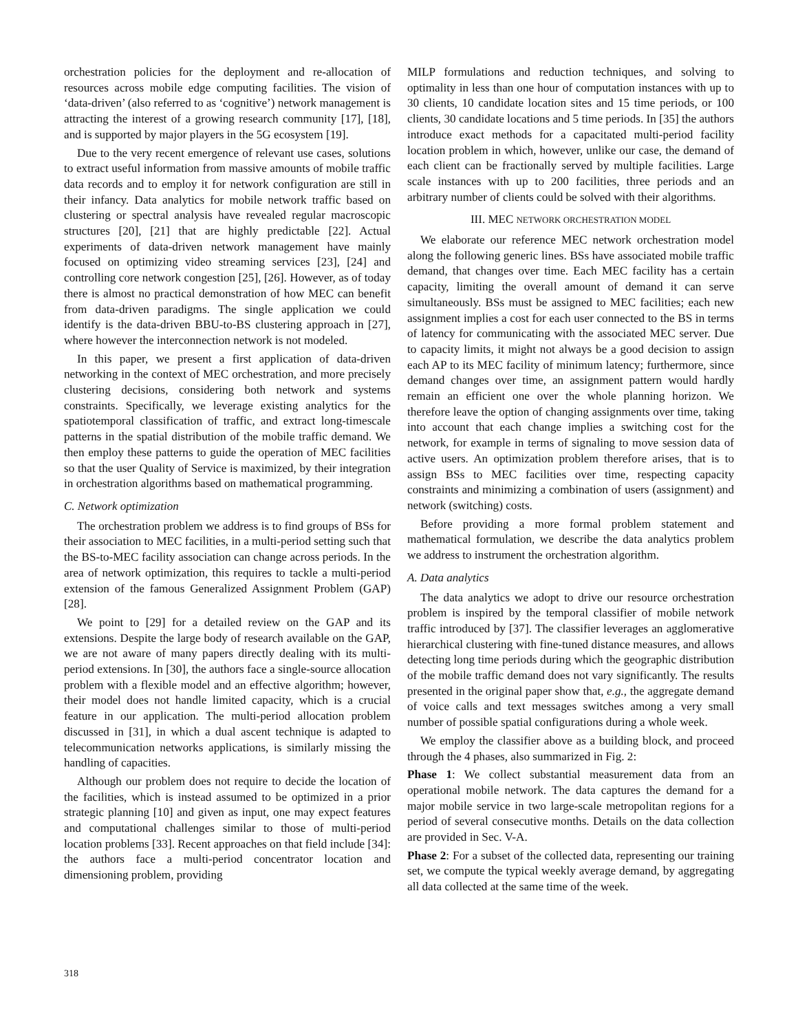orchestration policies for the deployment and re-allocation of resources across mobile edge computing facilities. The vision of ‘data-driven’ (also referred to as ‘cognitive’) network management is attracting the interest of a growing research community [17], [18], and is supported by major players in the 5G ecosystem [19].
Due to the very recent emergence of relevant use cases, solutions to extract useful information from massive amounts of mobile traffic data records and to employ it for network configuration are still in their infancy. Data analytics for mobile network traffic based on clustering or spectral analysis have revealed regular macroscopic structures [20], [21] that are highly predictable [22]. Actual experiments of data-driven network management have mainly focused on optimizing video streaming services [23], [24] and controlling core network congestion [25], [26]. However, as of today there is almost no practical demonstration of how MEC can benefit from data-driven paradigms. The single application we could identify is the data-driven BBU-to-BS clustering approach in [27], where however the interconnection network is not modeled.
In this paper, we present a first application of data-driven networking in the context of MEC orchestration, and more precisely clustering decisions, considering both network and systems constraints. Specifically, we leverage existing analytics for the spatiotemporal classification of traffic, and extract long-timescale patterns in the spatial distribution of the mobile traffic demand. We then employ these patterns to guide the operation of MEC facilities so that the user Quality of Service is maximized, by their integration in orchestration algorithms based on mathematical programming.
C. Network optimization
The orchestration problem we address is to find groups of BSs for their association to MEC facilities, in a multi-period setting such that the BS-to-MEC facility association can change across periods. In the area of network optimization, this requires to tackle a multi-period extension of the famous Generalized Assignment Problem (GAP) [28].
We point to [29] for a detailed review on the GAP and its extensions. Despite the large body of research available on the GAP, we are not aware of many papers directly dealing with its multi-period extensions. In [30], the authors face a single-source allocation problem with a flexible model and an effective algorithm; however, their model does not handle limited capacity, which is a crucial feature in our application. The multi-period allocation problem discussed in [31], in which a dual ascent technique is adapted to telecommunication networks applications, is similarly missing the handling of capacities.
Although our problem does not require to decide the location of the facilities, which is instead assumed to be optimized in a prior strategic planning [10] and given as input, one may expect features and computational challenges similar to those of multi-period location problems [33]. Recent approaches on that field include [34]: the authors face a multi-period concentrator location and dimensioning problem, providing
MILP formulations and reduction techniques, and solving to optimality in less than one hour of computation instances with up to 30 clients, 10 candidate location sites and 15 time periods, or 100 clients, 30 candidate locations and 5 time periods. In [35] the authors introduce exact methods for a capacitated multi-period facility location problem in which, however, unlike our case, the demand of each client can be fractionally served by multiple facilities. Large scale instances with up to 200 facilities, three periods and an arbitrary number of clients could be solved with their algorithms.
III. MEC NETWORK ORCHESTRATION MODEL
We elaborate our reference MEC network orchestration model along the following generic lines. BSs have associated mobile traffic demand, that changes over time. Each MEC facility has a certain capacity, limiting the overall amount of demand it can serve simultaneously. BSs must be assigned to MEC facilities; each new assignment implies a cost for each user connected to the BS in terms of latency for communicating with the associated MEC server. Due to capacity limits, it might not always be a good decision to assign each AP to its MEC facility of minimum latency; furthermore, since demand changes over time, an assignment pattern would hardly remain an efficient one over the whole planning horizon. We therefore leave the option of changing assignments over time, taking into account that each change implies a switching cost for the network, for example in terms of signaling to move session data of active users. An optimization problem therefore arises, that is to assign BSs to MEC facilities over time, respecting capacity constraints and minimizing a combination of users (assignment) and network (switching) costs.
Before providing a more formal problem statement and mathematical formulation, we describe the data analytics problem we address to instrument the orchestration algorithm.
A. Data analytics
The data analytics we adopt to drive our resource orchestration problem is inspired by the temporal classifier of mobile network traffic introduced by [37]. The classifier leverages an agglomerative hierarchical clustering with fine-tuned distance measures, and allows detecting long time periods during which the geographic distribution of the mobile traffic demand does not vary significantly. The results presented in the original paper show that, e.g., the aggregate demand of voice calls and text messages switches among a very small number of possible spatial configurations during a whole week.
We employ the classifier above as a building block, and proceed through the 4 phases, also summarized in Fig. 2:
Phase 1: We collect substantial measurement data from an operational mobile network. The data captures the demand for a major mobile service in two large-scale metropolitan regions for a period of several consecutive months. Details on the data collection are provided in Sec. V-A.
Phase 2: For a subset of the collected data, representing our training set, we compute the typical weekly average demand, by aggregating all data collected at the same time of the week.
318